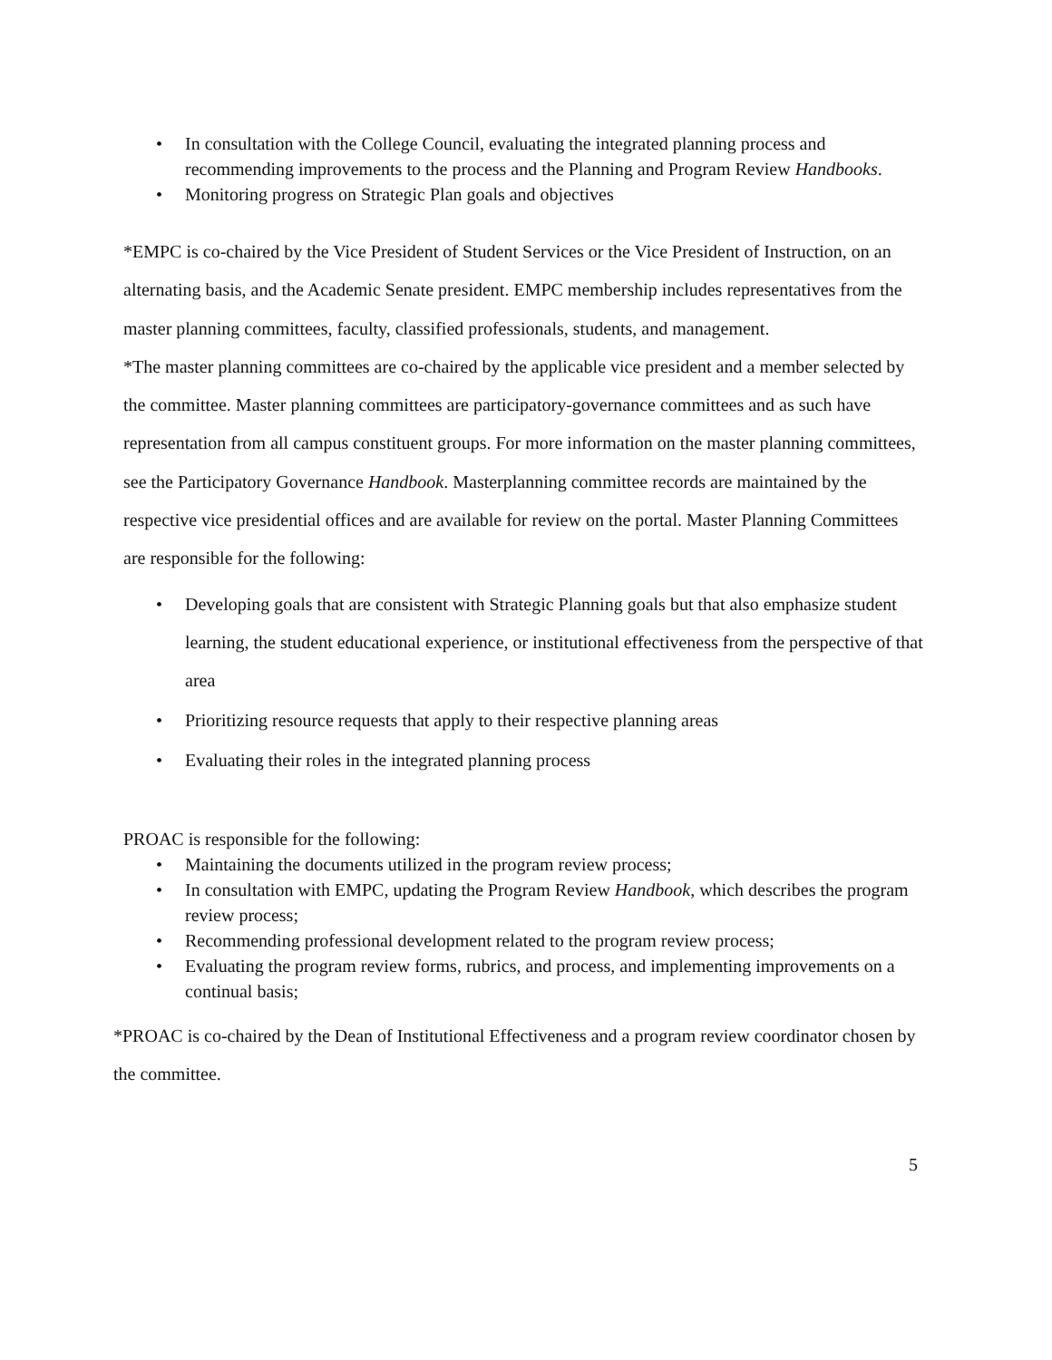• In consultation with the College Council, evaluating the integrated planning process and recommending improvements to the process and the Planning and Program Review Handbooks.
• Monitoring progress on Strategic Plan goals and objectives
*EMPC is co-chaired by the Vice President of Student Services or the Vice President of Instruction, on an alternating basis, and the Academic Senate president. EMPC membership includes representatives from the master planning committees, faculty, classified professionals, students, and management.
*The master planning committees are co-chaired by the applicable vice president and a member selected by the committee. Master planning committees are participatory-governance committees and as such have representation from all campus constituent groups. For more information on the master planning committees, see the Participatory Governance Handbook. Masterplanning committee records are maintained by the respective vice presidential offices and are available for review on the portal. Master Planning Committees are responsible for the following:
• Developing goals that are consistent with Strategic Planning goals but that also emphasize student learning, the student educational experience, or institutional effectiveness from the perspective of that area
• Prioritizing resource requests that apply to their respective planning areas
• Evaluating their roles in the integrated planning process
PROAC is responsible for the following:
• Maintaining the documents utilized in the program review process;
• In consultation with EMPC, updating the Program Review Handbook, which describes the program review process;
• Recommending professional development related to the program review process;
• Evaluating the program review forms, rubrics, and process, and implementing improvements on a continual basis;
*PROAC is co-chaired by the Dean of Institutional Effectiveness and a program review coordinator chosen by the committee.
5